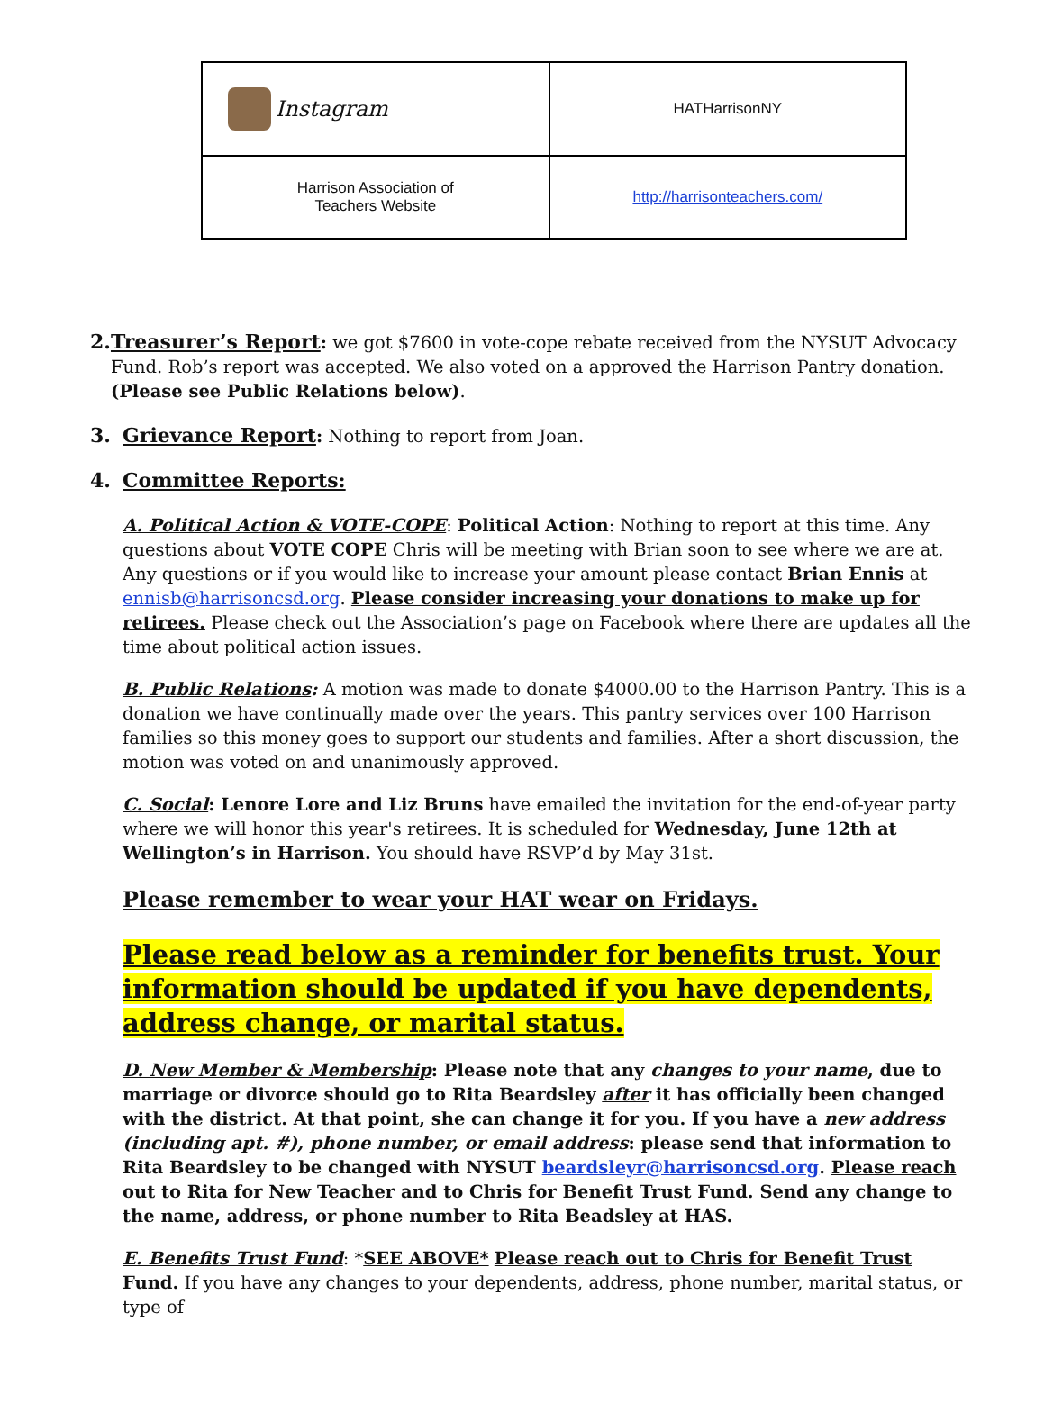| Instagram | HATHarrisonNY |
| Harrison Association of Teachers Website | http://harrisonteachers.com/ |
2. Treasurer’s Report: we got $7600 in vote-cope rebate received from the NYSUT Advocacy Fund. Rob’s report was accepted. We also voted on a approved the Harrison Pantry donation. (Please see Public Relations below).
3. Grievance Report: Nothing to report from Joan.
4. Committee Reports:
A. Political Action & VOTE-COPE: Political Action: Nothing to report at this time. Any questions about VOTE COPE Chris will be meeting with Brian soon to see where we are at. Any questions or if you would like to increase your amount please contact Brian Ennis at ennisb@harrisoncsd.org. Please consider increasing your donations to make up for retirees. Please check out the Association’s page on Facebook where there are updates all the time about political action issues.
B. Public Relations: A motion was made to donate $4000.00 to the Harrison Pantry. This is a donation we have continually made over the years. This pantry services over 100 Harrison families so this money goes to support our students and families. After a short discussion, the motion was voted on and unanimously approved.
C. Social: Lenore Lore and Liz Bruns have emailed the invitation for the end-of-year party where we will honor this year's retirees. It is scheduled for Wednesday, June 12th at Wellington’s in Harrison. You should have RSVP’d by May 31st.
Please remember to wear your HAT wear on Fridays.
Please read below as a reminder for benefits trust. Your information should be updated if you have dependents, address change, or marital status.
D. New Member & Membership: Please note that any changes to your name, due to marriage or divorce should go to Rita Beardsley after it has officially been changed with the district. At that point, she can change it for you. If you have a new address (including apt. #), phone number, or email address: please send that information to Rita Beardsley to be changed with NYSUT beardsleyr@harrisoncsd.org. Please reach out to Rita for New Teacher and to Chris for Benefit Trust Fund. Send any change to the name, address, or phone number to Rita Beadsley at HAS.
E. Benefits Trust Fund: *SEE ABOVE* Please reach out to Chris for Benefit Trust Fund. If you have any changes to your dependents, address, phone number, marital status, or type of